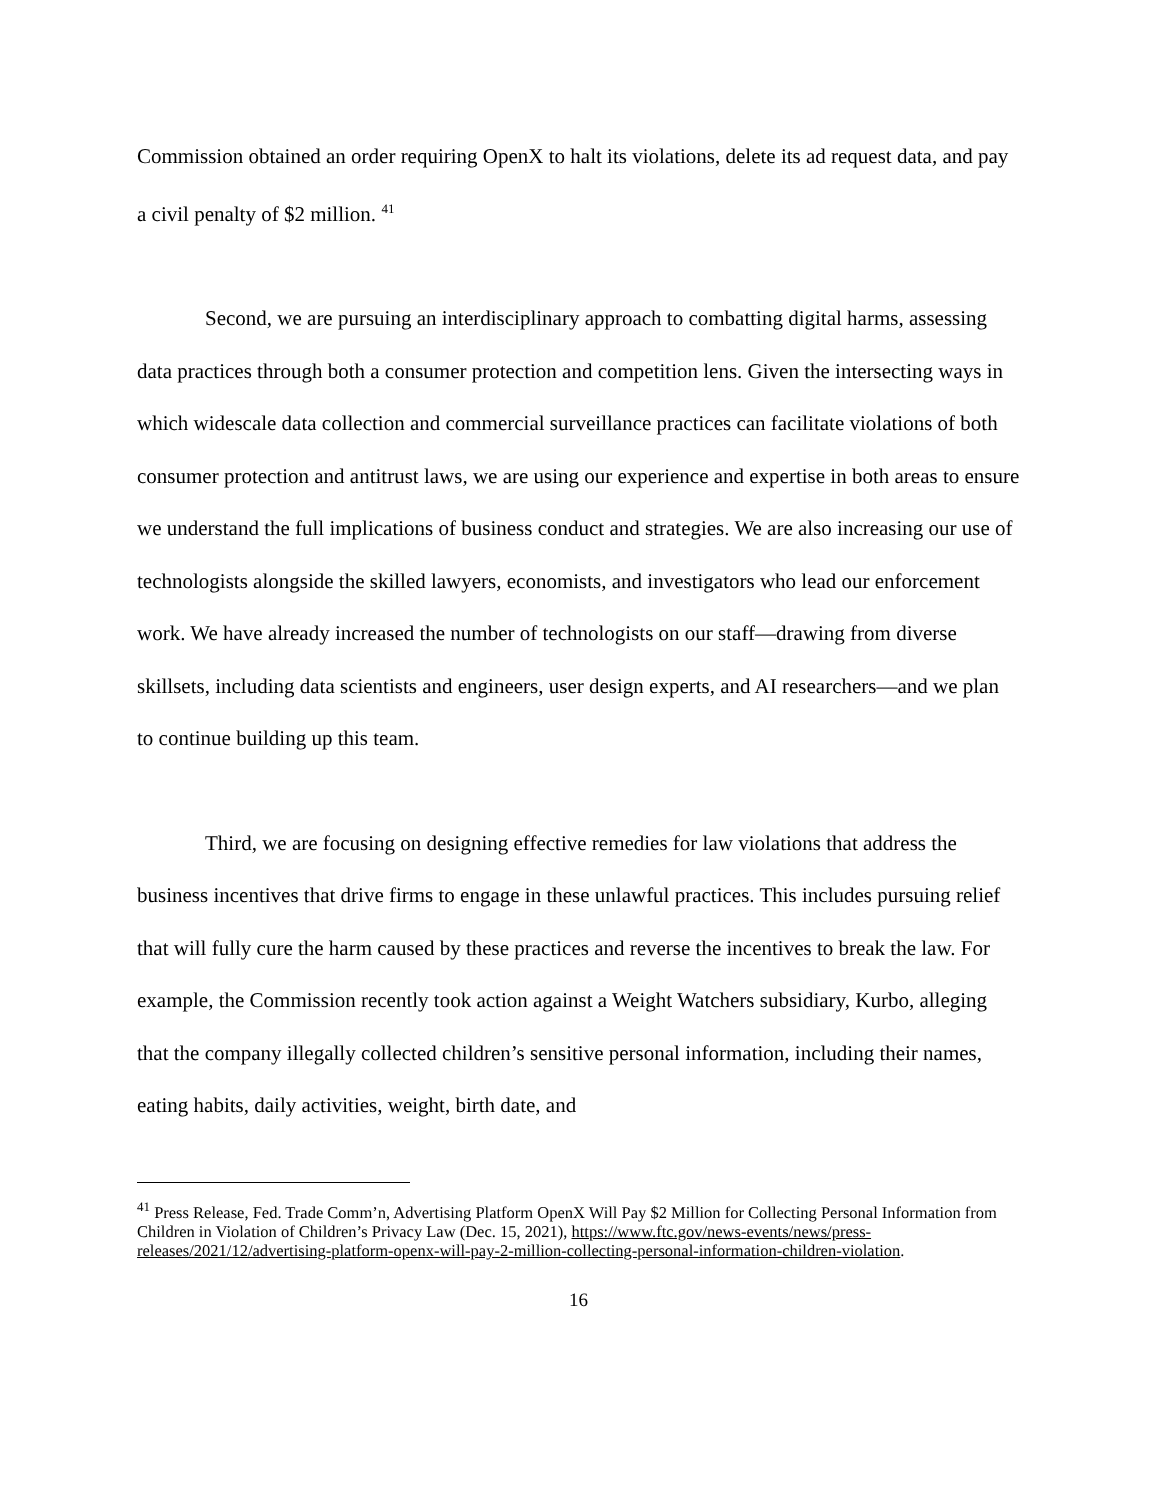Commission obtained an order requiring OpenX to halt its violations, delete its ad request data, and pay a civil penalty of $2 million. <sup>41</sup>
Second, we are pursuing an interdisciplinary approach to combatting digital harms, assessing data practices through both a consumer protection and competition lens. Given the intersecting ways in which widescale data collection and commercial surveillance practices can facilitate violations of both consumer protection and antitrust laws, we are using our experience and expertise in both areas to ensure we understand the full implications of business conduct and strategies. We are also increasing our use of technologists alongside the skilled lawyers, economists, and investigators who lead our enforcement work. We have already increased the number of technologists on our staff—drawing from diverse skillsets, including data scientists and engineers, user design experts, and AI researchers—and we plan to continue building up this team.
Third, we are focusing on designing effective remedies for law violations that address the business incentives that drive firms to engage in these unlawful practices. This includes pursuing relief that will fully cure the harm caused by these practices and reverse the incentives to break the law. For example, the Commission recently took action against a Weight Watchers subsidiary, Kurbo, alleging that the company illegally collected children’s sensitive personal information, including their names, eating habits, daily activities, weight, birth date, and
<sup>41</sup> Press Release, Fed. Trade Comm’n, Advertising Platform OpenX Will Pay $2 Million for Collecting Personal Information from Children in Violation of Children’s Privacy Law (Dec. 15, 2021), https://www.ftc.gov/news-events/news/press-releases/2021/12/advertising-platform-openx-will-pay-2-million-collecting-personal-information-children-violation.
16